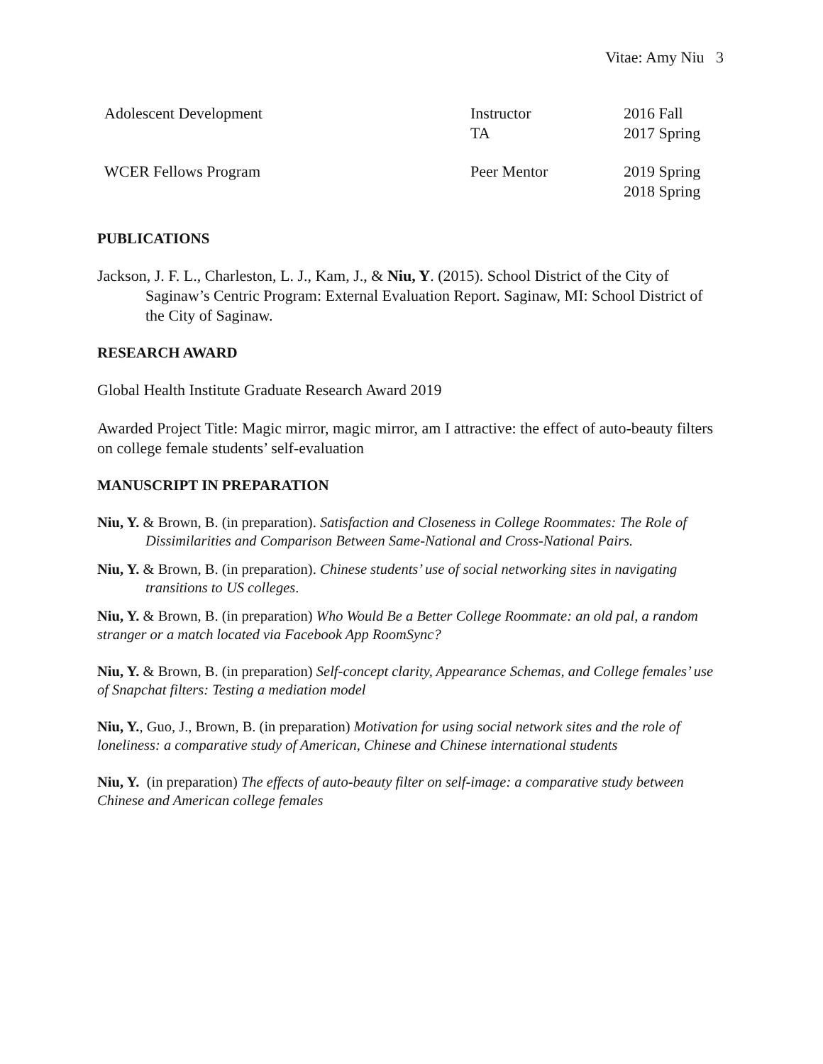Vitae: Amy Niu 3
| Adolescent Development | Instructor TA | 2016 Fall 2017 Spring |
| WCER Fellows Program | Peer Mentor | 2019 Spring 2018 Spring |
PUBLICATIONS
Jackson, J. F. L., Charleston, L. J., Kam, J., & Niu, Y. (2015). School District of the City of Saginaw’s Centric Program: External Evaluation Report. Saginaw, MI: School District of the City of Saginaw.
RESEARCH AWARD
Global Health Institute Graduate Research Award 2019
Awarded Project Title: Magic mirror, magic mirror, am I attractive: the effect of auto-beauty filters on college female students’ self-evaluation
MANUSCRIPT IN PREPARATION
Niu, Y. & Brown, B. (in preparation). Satisfaction and Closeness in College Roommates: The Role of Dissimilarities and Comparison Between Same-National and Cross-National Pairs.
Niu, Y. & Brown, B. (in preparation). Chinese students’ use of social networking sites in navigating transitions to US colleges.
Niu, Y. & Brown, B. (in preparation) Who Would Be a Better College Roommate: an old pal, a random stranger or a match located via Facebook App RoomSync?
Niu, Y. & Brown, B. (in preparation) Self-concept clarity, Appearance Schemas, and College females’ use of Snapchat filters: Testing a mediation model
Niu, Y., Guo, J., Brown, B. (in preparation) Motivation for using social network sites and the role of loneliness: a comparative study of American, Chinese and Chinese international students
Niu, Y. (in preparation) The effects of auto-beauty filter on self-image: a comparative study between Chinese and American college females